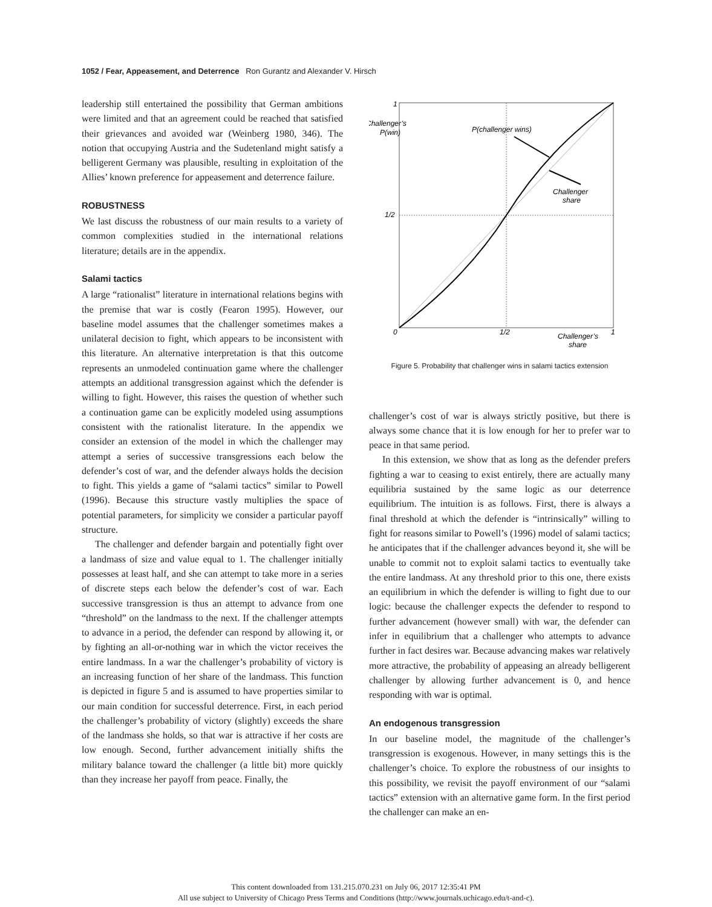1052 / Fear, Appeasement, and Deterrence Ron Gurantz and Alexander V. Hirsch
leadership still entertained the possibility that German ambitions were limited and that an agreement could be reached that satisfied their grievances and avoided war (Weinberg 1980, 346). The notion that occupying Austria and the Sudetenland might satisfy a belligerent Germany was plausible, resulting in exploitation of the Allies’ known preference for appeasement and deterrence failure.
ROBUSTNESS
We last discuss the robustness of our main results to a variety of common complexities studied in the international relations literature; details are in the appendix.
Salami tactics
A large “rationalist” literature in international relations begins with the premise that war is costly (Fearon 1995). However, our baseline model assumes that the challenger sometimes makes a unilateral decision to fight, which appears to be inconsistent with this literature. An alternative interpretation is that this outcome represents an unmodeled continuation game where the challenger attempts an additional transgression against which the defender is willing to fight. However, this raises the question of whether such a continuation game can be explicitly modeled using assumptions consistent with the rationalist literature. In the appendix we consider an extension of the model in which the challenger may attempt a series of successive transgressions each below the defender’s cost of war, and the defender always holds the decision to fight. This yields a game of “salami tactics” similar to Powell (1996). Because this structure vastly multiplies the space of potential parameters, for simplicity we consider a particular payoff structure.
The challenger and defender bargain and potentially fight over a landmass of size and value equal to 1. The challenger initially possesses at least half, and she can attempt to take more in a series of discrete steps each below the defender’s cost of war. Each successive transgression is thus an attempt to advance from one “threshold” on the landmass to the next. If the challenger attempts to advance in a period, the defender can respond by allowing it, or by fighting an all-or-nothing war in which the victor receives the entire landmass. In a war the challenger’s probability of victory is an increasing function of her share of the landmass. This function is depicted in figure 5 and is assumed to have properties similar to our main condition for successful deterrence. First, in each period the challenger’s probability of victory (slightly) exceeds the share of the landmass she holds, so that war is attractive if her costs are low enough. Second, further advancement initially shifts the military balance toward the challenger (a little bit) more quickly than they increase her payoff from peace. Finally, the
1
Challenger’s
P(win)
1/2
0
1/2
Challenger’s
share
1
P(challenger wins)
Challenger
share
Figure 5. Probability that challenger wins in salami tactics extension
challenger’s cost of war is always strictly positive, but there is always some chance that it is low enough for her to prefer war to peace in that same period.
In this extension, we show that as long as the defender prefers fighting a war to ceasing to exist entirely, there are actually many equilibria sustained by the same logic as our deterrence equilibrium. The intuition is as follows. First, there is always a final threshold at which the defender is “intrinsically” willing to fight for reasons similar to Powell’s (1996) model of salami tactics; he anticipates that if the challenger advances beyond it, she will be unable to commit not to exploit salami tactics to eventually take the entire landmass. At any threshold prior to this one, there exists an equilibrium in which the defender is willing to fight due to our logic: because the challenger expects the defender to respond to further advancement (however small) with war, the defender can infer in equilibrium that a challenger who attempts to advance further in fact desires war. Because advancing makes war relatively more attractive, the probability of appeasing an already belligerent challenger by allowing further advancement is 0, and hence responding with war is optimal.
An endogenous transgression
In our baseline model, the magnitude of the challenger’s transgression is exogenous. However, in many settings this is the challenger’s choice. To explore the robustness of our insights to this possibility, we revisit the payoff environment of our “salami tactics” extension with an alternative game form. In the first period the challenger can make an en-
This content downloaded from 131.215.070.231 on July 06, 2017 12:35:41 PM
All use subject to University of Chicago Press Terms and Conditions (http://www.journals.uchicago.edu/t-and-c).